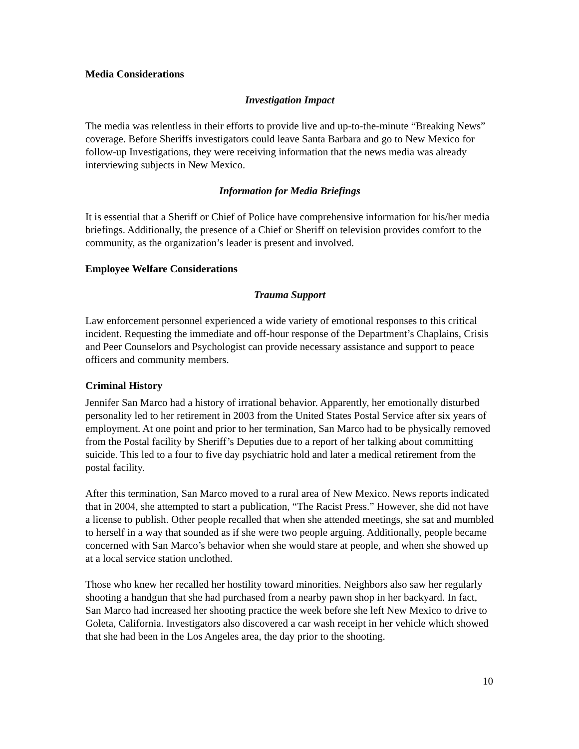Media Considerations
Investigation Impact
The media was relentless in their efforts to provide live and up-to-the-minute “Breaking News” coverage. Before Sheriffs investigators could leave Santa Barbara and go to New Mexico for follow-up Investigations, they were receiving information that the news media was already interviewing subjects in New Mexico.
Information for Media Briefings
It is essential that a Sheriff or Chief of Police have comprehensive information for his/her media briefings. Additionally, the presence of a Chief or Sheriff on television provides comfort to the community, as the organization’s leader is present and involved.
Employee Welfare Considerations
Trauma Support
Law enforcement personnel experienced a wide variety of emotional responses to this critical incident. Requesting the immediate and off-hour response of the Department’s Chaplains, Crisis and Peer Counselors and Psychologist can provide necessary assistance and support to peace officers and community members.
Criminal History
Jennifer San Marco had a history of irrational behavior. Apparently, her emotionally disturbed personality led to her retirement in 2003 from the United States Postal Service after six years of employment. At one point and prior to her termination, San Marco had to be physically removed from the Postal facility by Sheriff’s Deputies due to a report of her talking about committing suicide. This led to a four to five day psychiatric hold and later a medical retirement from the postal facility.
After this termination, San Marco moved to a rural area of New Mexico. News reports indicated that in 2004, she attempted to start a publication, “The Racist Press.” However, she did not have a license to publish. Other people recalled that when she attended meetings, she sat and mumbled to herself in a way that sounded as if she were two people arguing. Additionally, people became concerned with San Marco’s behavior when she would stare at people, and when she showed up at a local service station unclothed.
Those who knew her recalled her hostility toward minorities. Neighbors also saw her regularly shooting a handgun that she had purchased from a nearby pawn shop in her backyard. In fact, San Marco had increased her shooting practice the week before she left New Mexico to drive to Goleta, California. Investigators also discovered a car wash receipt in her vehicle which showed that she had been in the Los Angeles area, the day prior to the shooting.
10